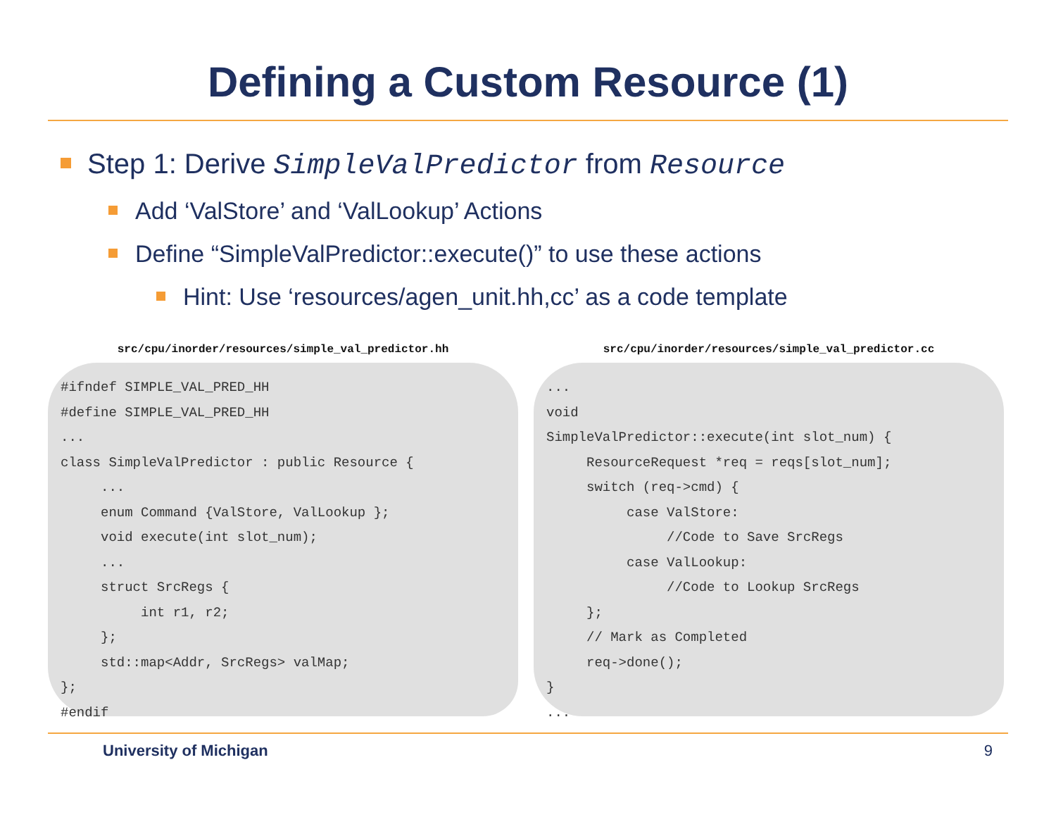Defining a Custom Resource (1)
Step 1: Derive SimpleValPredictor from Resource
Add ‘ValStore’ and ‘ValLookup’ Actions
Define “SimpleValPredictor::execute()” to use these actions
Hint: Use ‘resources/agen_unit.hh,cc’ as a code template
src/cpu/inorder/resources/simple_val_predictor.hh
#ifndef SIMPLE_VAL_PRED_HH
#define SIMPLE_VAL_PRED_HH
...
class SimpleValPredictor : public Resource {
     ...
     enum Command {ValStore, ValLookup };
     void execute(int slot_num);
     ...
     struct SrcRegs {
          int r1, r2;
     };
     std::map<Addr, SrcRegs> valMap;
};
#endif
src/cpu/inorder/resources/simple_val_predictor.cc
...
void
SimpleValPredictor::execute(int slot_num) {
     ResourceRequest *req = reqs[slot_num];
     switch (req->cmd) {
          case ValStore:
               //Code to Save SrcRegs
          case ValLookup:
               //Code to Lookup SrcRegs
     };
     // Mark as Completed
     req->done();
}
...
University of Michigan 9